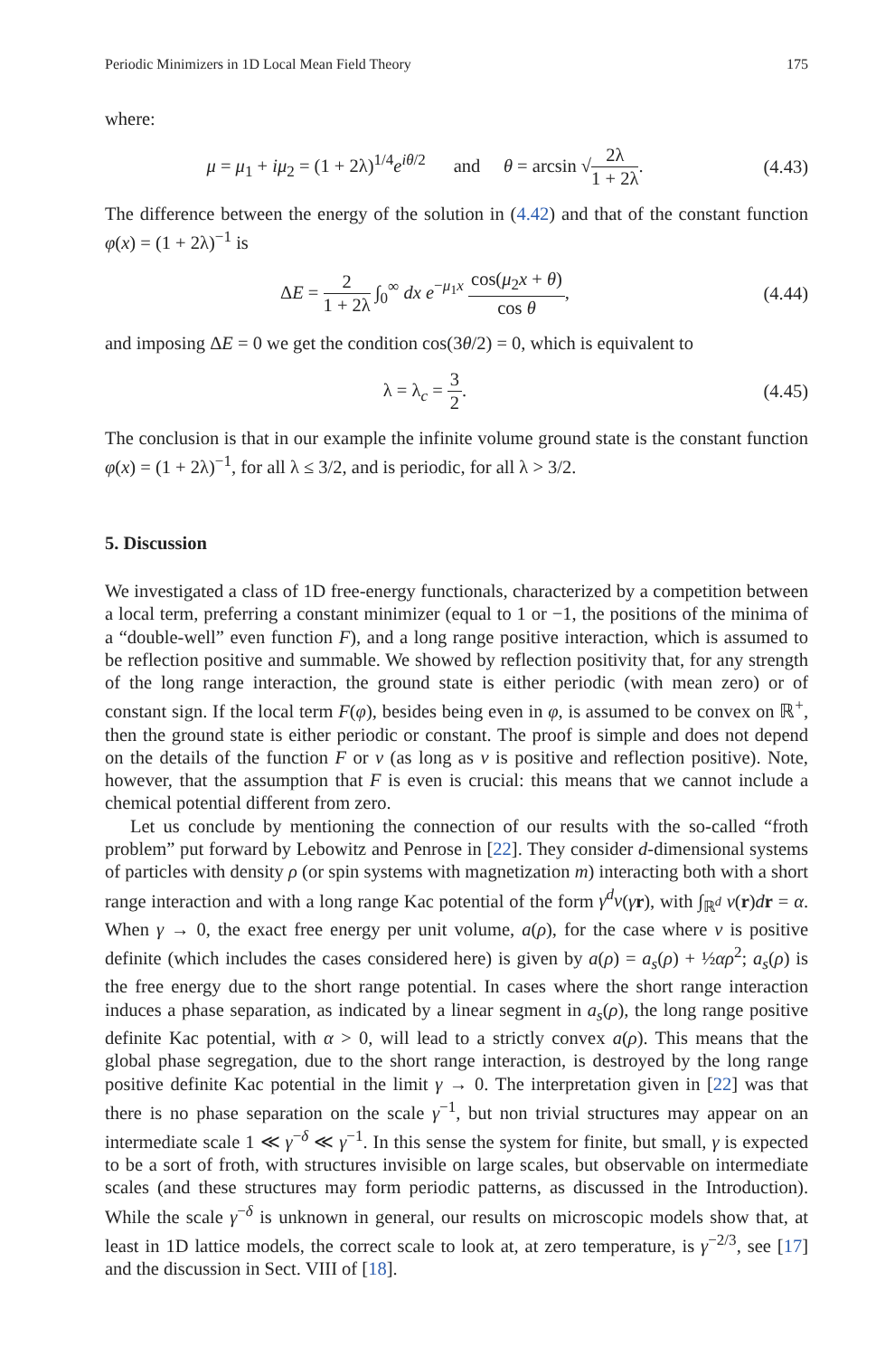Periodic Minimizers in 1D Local Mean Field Theory 175
where:
μ = μ<sub>1</sub> + iμ<sub>2</sub> = (1 + 2λ)<sup>1/4</sup>e<sup>iθ/2</sup> and θ = arcsin √2λ 1 + 2λ.
(4.43)
The difference between the energy of the solution in (4.42) and that of the constant function φ(x) = (1 + 2λ)<sup>−1</sup> is
ΔE = 2 1 + 2λ ∫<sub>0</sub><sup>∞</sup> dx e<sup>−μ<sub>1</sub>x</sup> cos(μ<sub>2</sub>x + θ) cos θ,
(4.44)
and imposing ΔE = 0 we get the condition cos(3θ/2) = 0, which is equivalent to
λ = λ<sub>c</sub> = 3 2.
(4.45)
The conclusion is that in our example the infinite volume ground state is the constant function φ(x) = (1 + 2λ)<sup>−1</sup>, for all λ ≤ 3/2, and is periodic, for all λ > 3/2.
5. Discussion
We investigated a class of 1D free-energy functionals, characterized by a competition between a local term, preferring a constant minimizer (equal to 1 or −1, the positions of the minima of a “double-well” even function F), and a long range positive interaction, which is assumed to be reflection positive and summable. We showed by reflection positivity that, for any strength of the long range interaction, the ground state is either periodic (with mean zero) or of constant sign. If the local term F(φ), besides being even in φ, is assumed to be convex on ℝ<sup>+</sup>, then the ground state is either periodic or constant. The proof is simple and does not depend on the details of the function F or v (as long as v is positive and reflection positive). Note, however, that the assumption that F is even is crucial: this means that we cannot include a chemical potential different from zero.
Let us conclude by mentioning the connection of our results with the so-called “froth problem” put forward by Lebowitz and Penrose in [22]. They consider d-dimensional systems of particles with density ρ (or spin systems with magnetization m) interacting both with a short range interaction and with a long range Kac potential of the form γ<sup>d</sup>v(γr), with ∫<sub>ℝ<sup>d</sup></sub> v(r)dr = α. When γ → 0, the exact free energy per unit volume, a(ρ), for the case where v is positive definite (which includes the cases considered here) is given by a(ρ) = a<sub>s</sub>(ρ) + ½αρ<sup>2</sup>; a<sub>s</sub>(ρ) is the free energy due to the short range potential. In cases where the short range interaction induces a phase separation, as indicated by a linear segment in a<sub>s</sub>(ρ), the long range positive definite Kac potential, with α > 0, will lead to a strictly convex a(ρ). This means that the global phase segregation, due to the short range interaction, is destroyed by the long range positive definite Kac potential in the limit γ → 0. The interpretation given in [22] was that there is no phase separation on the scale γ<sup>−1</sup>, but non trivial structures may appear on an intermediate scale 1 ≪ γ<sup>−δ</sup> ≪ γ<sup>−1</sup>. In this sense the system for finite, but small, γ is expected to be a sort of froth, with structures invisible on large scales, but observable on intermediate scales (and these structures may form periodic patterns, as discussed in the Introduction). While the scale γ<sup>−δ</sup> is unknown in general, our results on microscopic models show that, at least in 1D lattice models, the correct scale to look at, at zero temperature, is γ<sup>−2/3</sup>, see [17] and the discussion in Sect. VIII of [18].